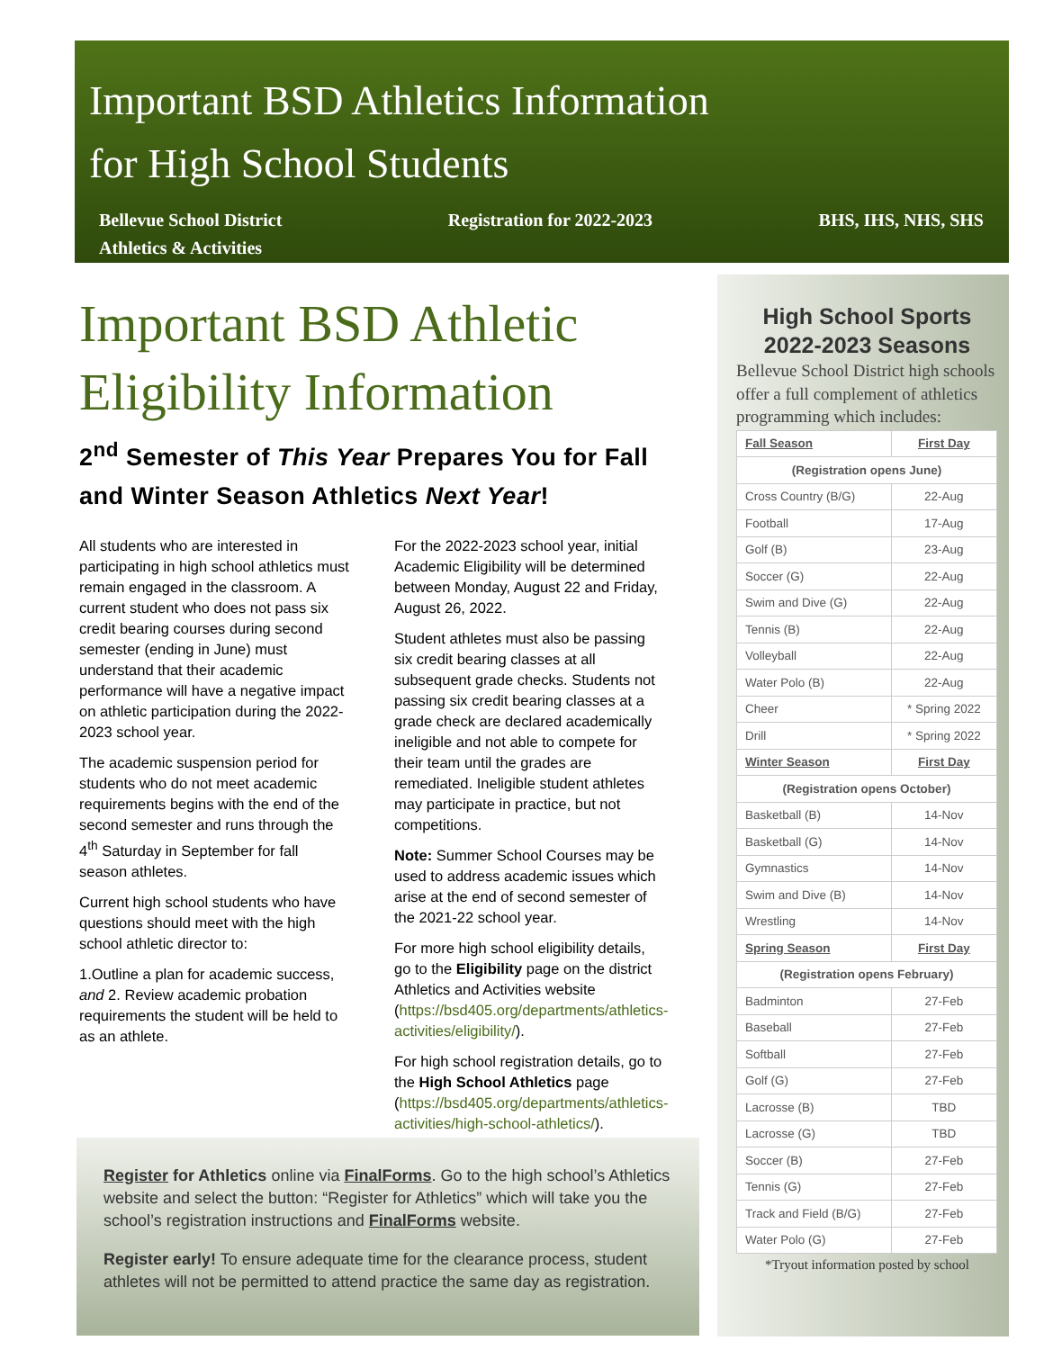Important BSD Athletics Information
for High School Students
Bellevue School District
Athletics & Activities Registration for 2022-2023 BHS, IHS, NHS, SHS
Important BSD Athletic Eligibility Information
2<sup>nd</sup> Semester of This Year Prepares You for Fall and Winter Season Athletics Next Year!
All students who are interested in participating in high school athletics must remain engaged in the classroom. A current student who does not pass six credit bearing courses during second semester (ending in June) must understand that their academic performance will have a negative impact on athletic participation during the 2022-2023 school year.
The academic suspension period for students who do not meet academic requirements begins with the end of the second semester and runs through the 4<sup>th</sup> Saturday in September for fall season athletes.
Current high school students who have questions should meet with the high school athletic director to:
1.Outline a plan for academic success, and 2. Review academic probation requirements the student will be held to as an athlete.
For the 2022-2023 school year, initial Academic Eligibility will be determined between Monday, August 22 and Friday, August 26, 2022.
Student athletes must also be passing six credit bearing classes at all subsequent grade checks. Students not passing six credit bearing classes at a grade check are declared academically ineligible and not able to compete for their team until the grades are remediated. Ineligible student athletes may participate in practice, but not competitions.
Note: Summer School Courses may be used to address academic issues which arise at the end of second semester of the 2021-22 school year.
For more high school eligibility details, go to the Eligibility page on the district Athletics and Activities website (https://bsd405.org/departments/athletics-activities/eligibility/).
For high school registration details, go to the High School Athletics page (https://bsd405.org/departments/athletics-activities/high-school-athletics/).
Register for Athletics online via FinalForms. Go to the high school’s Athletics website and select the button: “Register for Athletics” which will take you the school’s registration instructions and FinalForms website.
Register early! To ensure adequate time for the clearance process, student athletes will not be permitted to attend practice the same day as registration.
High School Sports
2022-2023 Seasons
Bellevue School District high schools offer a full complement of athletics programming which includes:
| Fall Season | First Day |
| --- | --- |
| (Registration opens June) | |
| Cross Country (B/G) | 22-Aug |
| Football | 17-Aug |
| Golf (B) | 23-Aug |
| Soccer (G) | 22-Aug |
| Swim and Dive (G) | 22-Aug |
| Tennis (B) | 22-Aug |
| Volleyball | 22-Aug |
| Water Polo (B) | 22-Aug |
| Cheer | * Spring 2022 |
| Drill | * Spring 2022 |
| Winter Season | First Day |
| (Registration opens October) | |
| Basketball (B) | 14-Nov |
| Basketball (G) | 14-Nov |
| Gymnastics | 14-Nov |
| Swim and Dive (B) | 14-Nov |
| Wrestling | 14-Nov |
| Spring Season | First Day |
| (Registration opens February) | |
| Badminton | 27-Feb |
| Baseball | 27-Feb |
| Softball | 27-Feb |
| Golf (G) | 27-Feb |
| Lacrosse (B) | TBD |
| Lacrosse (G) | TBD |
| Soccer (B) | 27-Feb |
| Tennis (G) | 27-Feb |
| Track and Field (B/G) | 27-Feb |
| Water Polo (G) | 27-Feb |
*Tryout information posted by school